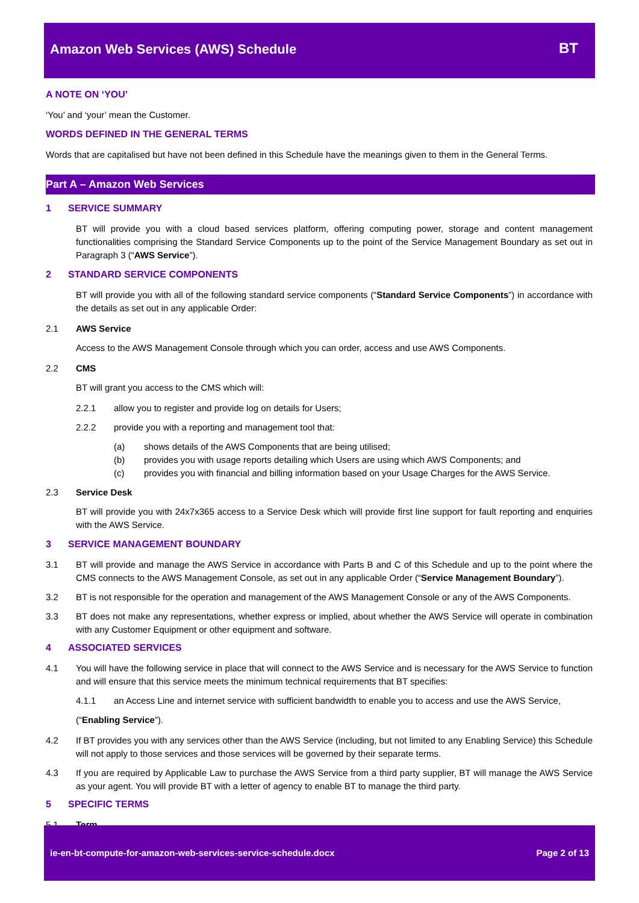Amazon Web Services (AWS) Schedule
BT
A NOTE ON ‘YOU’
‘You’ and ‘your’ mean the Customer.
WORDS DEFINED IN THE GENERAL TERMS
Words that are capitalised but have not been defined in this Schedule have the meanings given to them in the General Terms.
Part A – Amazon Web Services
1 SERVICE SUMMARY
BT will provide you with a cloud based services platform, offering computing power, storage and content management functionalities comprising the Standard Service Components up to the point of the Service Management Boundary as set out in Paragraph 3 (“AWS Service”).
2 STANDARD SERVICE COMPONENTS
BT will provide you with all of the following standard service components (“Standard Service Components”) in accordance with the details as set out in any applicable Order:
2.1 AWS Service
Access to the AWS Management Console through which you can order, access and use AWS Components.
2.2 CMS
BT will grant you access to the CMS which will:
2.2.1 allow you to register and provide log on details for Users;
2.2.2 provide you with a reporting and management tool that:
(a) shows details of the AWS Components that are being utilised;
(b) provides you with usage reports detailing which Users are using which AWS Components; and
(c) provides you with financial and billing information based on your Usage Charges for the AWS Service.
2.3 Service Desk
BT will provide you with 24x7x365 access to a Service Desk which will provide first line support for fault reporting and enquiries with the AWS Service.
3 SERVICE MANAGEMENT BOUNDARY
3.1 BT will provide and manage the AWS Service in accordance with Parts B and C of this Schedule and up to the point where the CMS connects to the AWS Management Console, as set out in any applicable Order (“Service Management Boundary”).
3.2 BT is not responsible for the operation and management of the AWS Management Console or any of the AWS Components.
3.3 BT does not make any representations, whether express or implied, about whether the AWS Service will operate in combination with any Customer Equipment or other equipment and software.
4 ASSOCIATED SERVICES
4.1 You will have the following service in place that will connect to the AWS Service and is necessary for the AWS Service to function and will ensure that this service meets the minimum technical requirements that BT specifies:
4.1.1 an Access Line and internet service with sufficient bandwidth to enable you to access and use the AWS Service,
(“Enabling Service”).
4.2 If BT provides you with any services other than the AWS Service (including, but not limited to any Enabling Service) this Schedule will not apply to those services and those services will be governed by their separate terms.
4.3 If you are required by Applicable Law to purchase the AWS Service from a third party supplier, BT will manage the AWS Service as your agent. You will provide BT with a letter of agency to enable BT to manage the third party.
5 SPECIFIC TERMS
5.1 Term
ie-en-bt-compute-for-amazon-web-services-service-schedule.docx Page 2 of 13